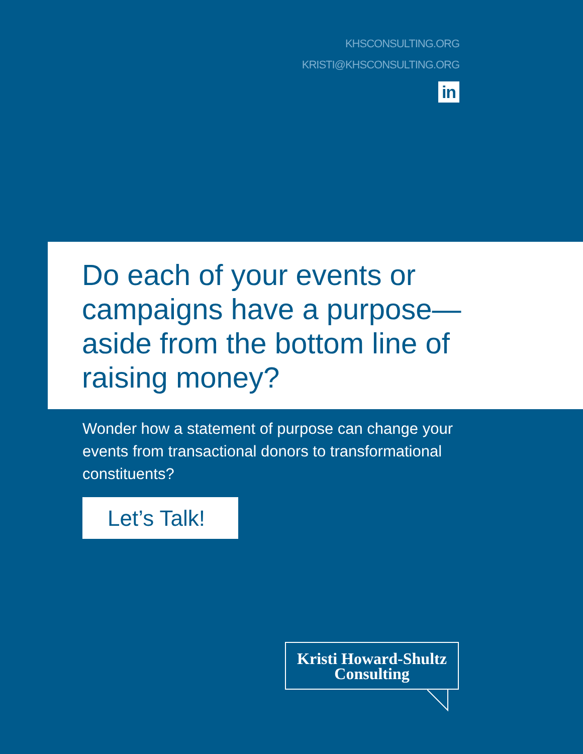KHSCONSULTING.ORG
KRISTI@KHSCONSULTING.ORG
in
Do each of your events or campaigns have a purpose—aside from the bottom line of raising money?
Wonder how a statement of purpose can change your events from transactional donors to transformational constituents?
Let’s Talk!
Kristi Howard-Shultz
Consulting